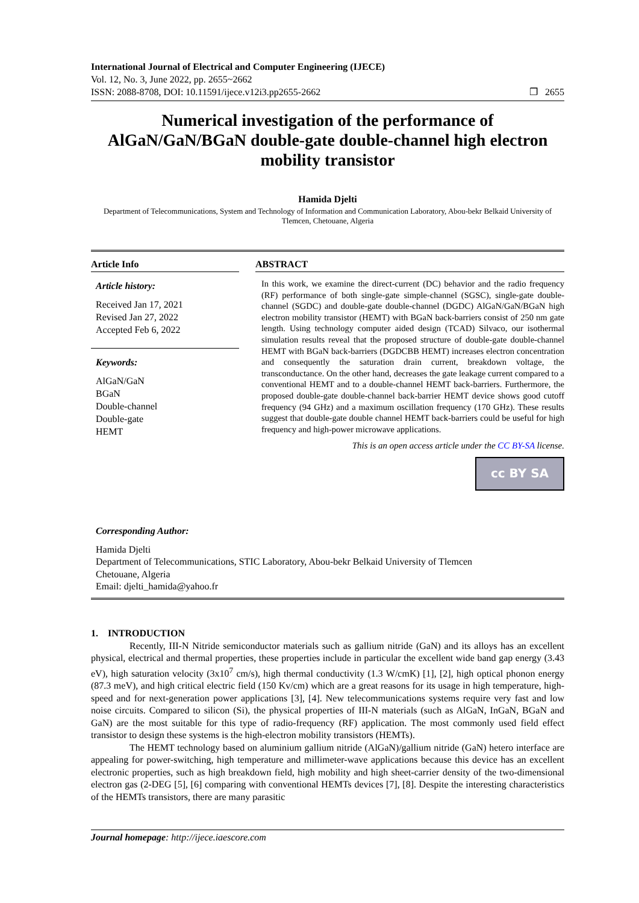International Journal of Electrical and Computer Engineering (IJECE)
Vol. 12, No. 3, June 2022, pp. 2655~2662
ISSN: 2088-8708, DOI: 10.11591/ijece.v12i3.pp2655-2662 ❐ 2655
Numerical investigation of the performance of AlGaN/GaN/BGaN double-gate double-channel high electron mobility transistor
Hamida Djelti
Department of Telecommunications, System and Technology of Information and Communication Laboratory, Abou-bekr Belkaid University of Tlemcen, Chetouane, Algeria
Article Info
Article history:
Received Jan 17, 2021
Revised Jan 27, 2022
Accepted Feb 6, 2022
Keywords:
AlGaN/GaN
BGaN
Double-channel
Double-gate
HEMT
ABSTRACT
In this work, we examine the direct-current (DC) behavior and the radio frequency (RF) performance of both single-gate simple-channel (SGSC), single-gate double-channel (SGDC) and double-gate double-channel (DGDC) AlGaN/GaN/BGaN high electron mobility transistor (HEMT) with BGaN back-barriers consist of 250 nm gate length. Using technology computer aided design (TCAD) Silvaco, our isothermal simulation results reveal that the proposed structure of double-gate double-channel HEMT with BGaN back-barriers (DGDCBB HEMT) increases electron concentration and consequently the saturation drain current, breakdown voltage, the transconductance. On the other hand, decreases the gate leakage current compared to a conventional HEMT and to a double-channel HEMT back-barriers. Furthermore, the proposed double-gate double-channel back-barrier HEMT device shows good cutoff frequency (94 GHz) and a maximum oscillation frequency (170 GHz). These results suggest that double-gate double channel HEMT back-barriers could be useful for high frequency and high-power microwave applications.
This is an open access article under the CC BY-SA license.
cc BY SA
Corresponding Author:
Hamida Djelti
Department of Telecommunications, STIC Laboratory, Abou-bekr Belkaid University of Tlemcen
Chetouane, Algeria
Email: djelti_hamida@yahoo.fr
1. INTRODUCTION
Recently, III-N Nitride semiconductor materials such as gallium nitride (GaN) and its alloys has an excellent physical, electrical and thermal properties, these properties include in particular the excellent wide band gap energy (3.43 eV), high saturation velocity (3x10<sup>7</sup> cm/s), high thermal conductivity (1.3 W/cmK) [1], [2], high optical phonon energy (87.3 meV), and high critical electric field (150 Kv/cm) which are a great reasons for its usage in high temperature, high-speed and for next-generation power applications [3], [4]. New telecommunications systems require very fast and low noise circuits. Compared to silicon (Si), the physical properties of III-N materials (such as AlGaN, InGaN, BGaN and GaN) are the most suitable for this type of radio-frequency (RF) application. The most commonly used field effect transistor to design these systems is the high-electron mobility transistors (HEMTs).
The HEMT technology based on aluminium gallium nitride (AlGaN)/gallium nitride (GaN) hetero interface are appealing for power-switching, high temperature and millimeter-wave applications because this device has an excellent electronic properties, such as high breakdown field, high mobility and high sheet-carrier density of the two-dimensional electron gas (2-DEG [5], [6] comparing with conventional HEMTs devices [7], [8]. Despite the interesting characteristics of the HEMTs transistors, there are many parasitic
Journal homepage: http://ijece.iaescore.com